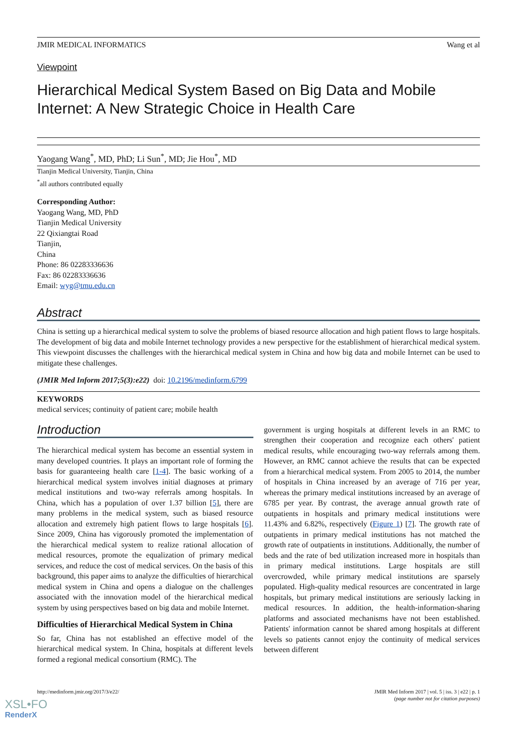JMIR MEDICAL INFORMATICS Wang et al
Viewpoint
Hierarchical Medical System Based on Big Data and Mobile Internet: A New Strategic Choice in Health Care
Yaogang Wang<sup>*</sup>, MD, PhD; Li Sun<sup>*</sup>, MD; Jie Hou<sup>*</sup>, MD
Tianjin Medical University, Tianjin, China
<sup>*</sup> all authors contributed equally
Corresponding Author:
Yaogang Wang, MD, PhD
Tianjin Medical University
22 Qixiangtai Road
Tianjin,
China
Phone: 86 02283336636
Fax: 86 02283336636
Email: wyg@tmu.edu.cn
Abstract
China is setting up a hierarchical medical system to solve the problems of biased resource allocation and high patient flows to large hospitals. The development of big data and mobile Internet technology provides a new perspective for the establishment of hierarchical medical system. This viewpoint discusses the challenges with the hierarchical medical system in China and how big data and mobile Internet can be used to mitigate these challenges.
(JMIR Med Inform 2017;5(3):e22) doi: 10.2196/medinform.6799
KEYWORDS
medical services; continuity of patient care; mobile health
Introduction
The hierarchical medical system has become an essential system in many developed countries. It plays an important role of forming the basis for guaranteeing health care [1-4]. The basic working of a hierarchical medical system involves initial diagnoses at primary medical institutions and two-way referrals among hospitals. In China, which has a population of over 1.37 billion [5], there are many problems in the medical system, such as biased resource allocation and extremely high patient flows to large hospitals [6]. Since 2009, China has vigorously promoted the implementation of the hierarchical medical system to realize rational allocation of medical resources, promote the equalization of primary medical services, and reduce the cost of medical services. On the basis of this background, this paper aims to analyze the difficulties of hierarchical medical system in China and opens a dialogue on the challenges associated with the innovation model of the hierarchical medical system by using perspectives based on big data and mobile Internet.
Difficulties of Hierarchical Medical System in China
So far, China has not established an effective model of the hierarchical medical system. In China, hospitals at different levels formed a regional medical consortium (RMC). The
government is urging hospitals at different levels in an RMC to strengthen their cooperation and recognize each others' patient medical results, while encouraging two-way referrals among them. However, an RMC cannot achieve the results that can be expected from a hierarchical medical system. From 2005 to 2014, the number of hospitals in China increased by an average of 716 per year, whereas the primary medical institutions increased by an average of 6785 per year. By contrast, the average annual growth rate of outpatients in hospitals and primary medical institutions were 11.43% and 6.82%, respectively (Figure 1) [7]. The growth rate of outpatients in primary medical institutions has not matched the growth rate of outpatients in institutions. Additionally, the number of beds and the rate of bed utilization increased more in hospitals than in primary medical institutions. Large hospitals are still overcrowded, while primary medical institutions are sparsely populated. High-quality medical resources are concentrated in large hospitals, but primary medical institutions are seriously lacking in medical resources. In addition, the health-information-sharing platforms and associated mechanisms have not been established. Patients' information cannot be shared among hospitals at different levels so patients cannot enjoy the continuity of medical services between different
http://medinform.jmir.org/2017/3/e22/ JMIR Med Inform 2017 | vol. 5 | iss. 3 | e22 | p. 1
(page number not for citation purposes)
XSL•FO
RenderX